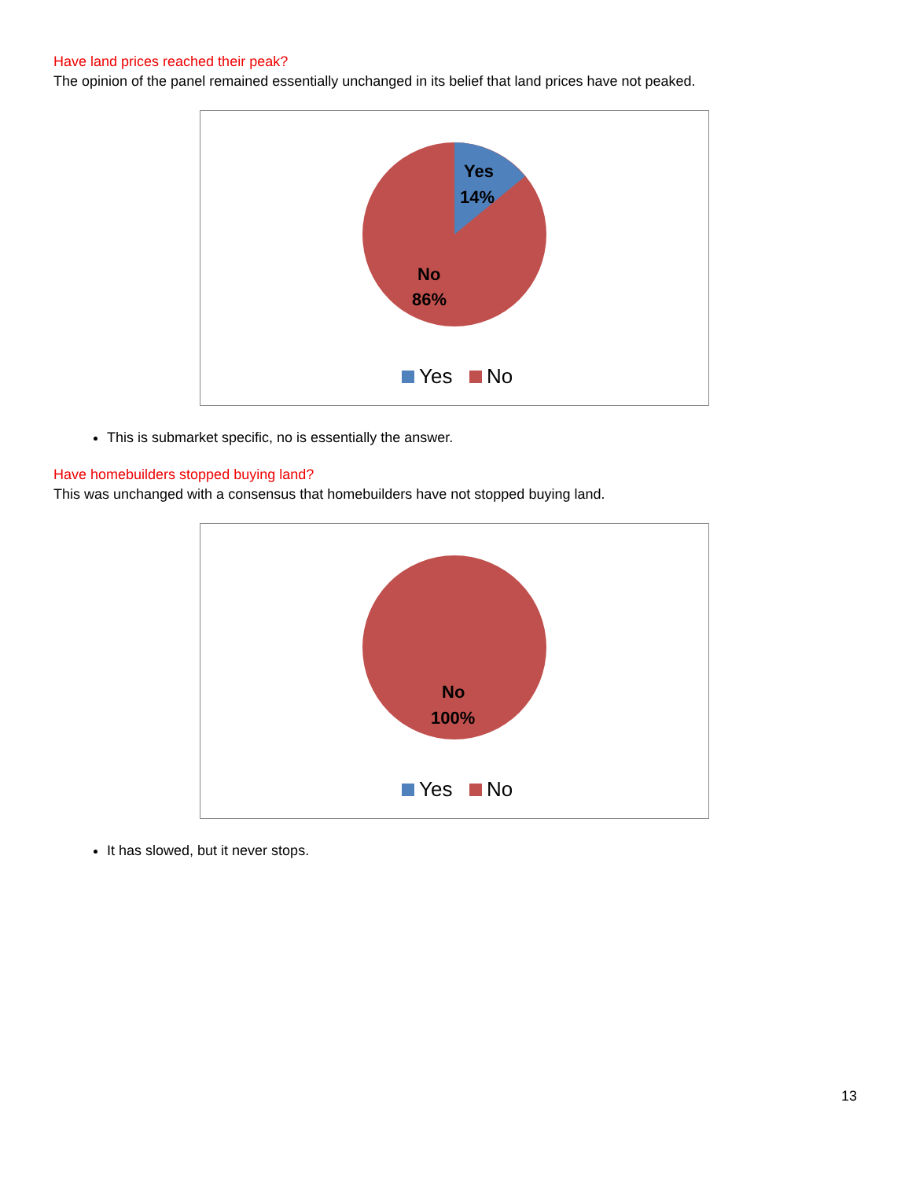Have land prices reached their peak?
The opinion of the panel remained essentially unchanged in its belief that land prices have not peaked.
Yes
14%
No
86%
Yes No
This is submarket specific, no is essentially the answer.
Have homebuilders stopped buying land?
This was unchanged with a consensus that homebuilders have not stopped buying land.
No
100%
Yes No
It has slowed, but it never stops.
13